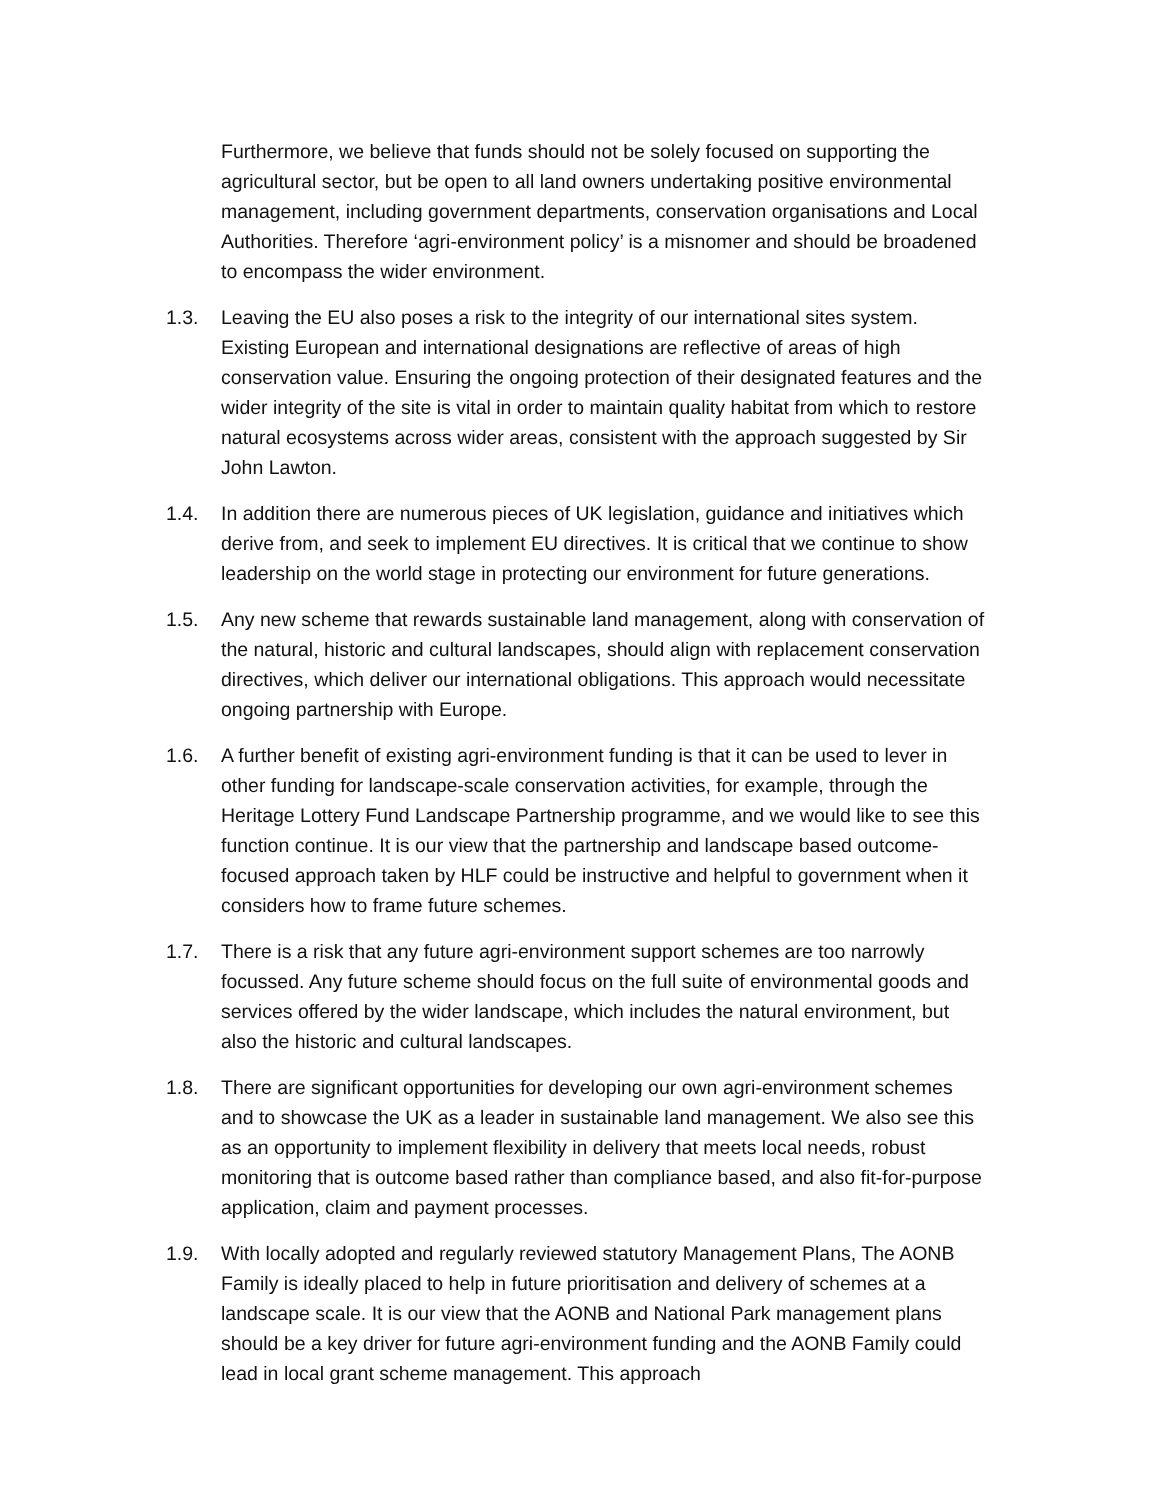Furthermore, we believe that funds should not be solely focused on supporting the agricultural sector, but be open to all land owners undertaking positive environmental management, including government departments, conservation organisations and Local Authorities. Therefore ‘agri-environment policy’ is a misnomer and should be broadened to encompass the wider environment.
1.3. Leaving the EU also poses a risk to the integrity of our international sites system. Existing European and international designations are reflective of areas of high conservation value. Ensuring the ongoing protection of their designated features and the wider integrity of the site is vital in order to maintain quality habitat from which to restore natural ecosystems across wider areas, consistent with the approach suggested by Sir John Lawton.
1.4. In addition there are numerous pieces of UK legislation, guidance and initiatives which derive from, and seek to implement EU directives. It is critical that we continue to show leadership on the world stage in protecting our environment for future generations.
1.5. Any new scheme that rewards sustainable land management, along with conservation of the natural, historic and cultural landscapes, should align with replacement conservation directives, which deliver our international obligations. This approach would necessitate ongoing partnership with Europe.
1.6. A further benefit of existing agri-environment funding is that it can be used to lever in other funding for landscape-scale conservation activities, for example, through the Heritage Lottery Fund Landscape Partnership programme, and we would like to see this function continue. It is our view that the partnership and landscape based outcome-focused approach taken by HLF could be instructive and helpful to government when it considers how to frame future schemes.
1.7. There is a risk that any future agri-environment support schemes are too narrowly focussed. Any future scheme should focus on the full suite of environmental goods and services offered by the wider landscape, which includes the natural environment, but also the historic and cultural landscapes.
1.8. There are significant opportunities for developing our own agri-environment schemes and to showcase the UK as a leader in sustainable land management. We also see this as an opportunity to implement flexibility in delivery that meets local needs, robust monitoring that is outcome based rather than compliance based, and also fit-for-purpose application, claim and payment processes.
1.9. With locally adopted and regularly reviewed statutory Management Plans, The AONB Family is ideally placed to help in future prioritisation and delivery of schemes at a landscape scale. It is our view that the AONB and National Park management plans should be a key driver for future agri-environment funding and the AONB Family could lead in local grant scheme management. This approach